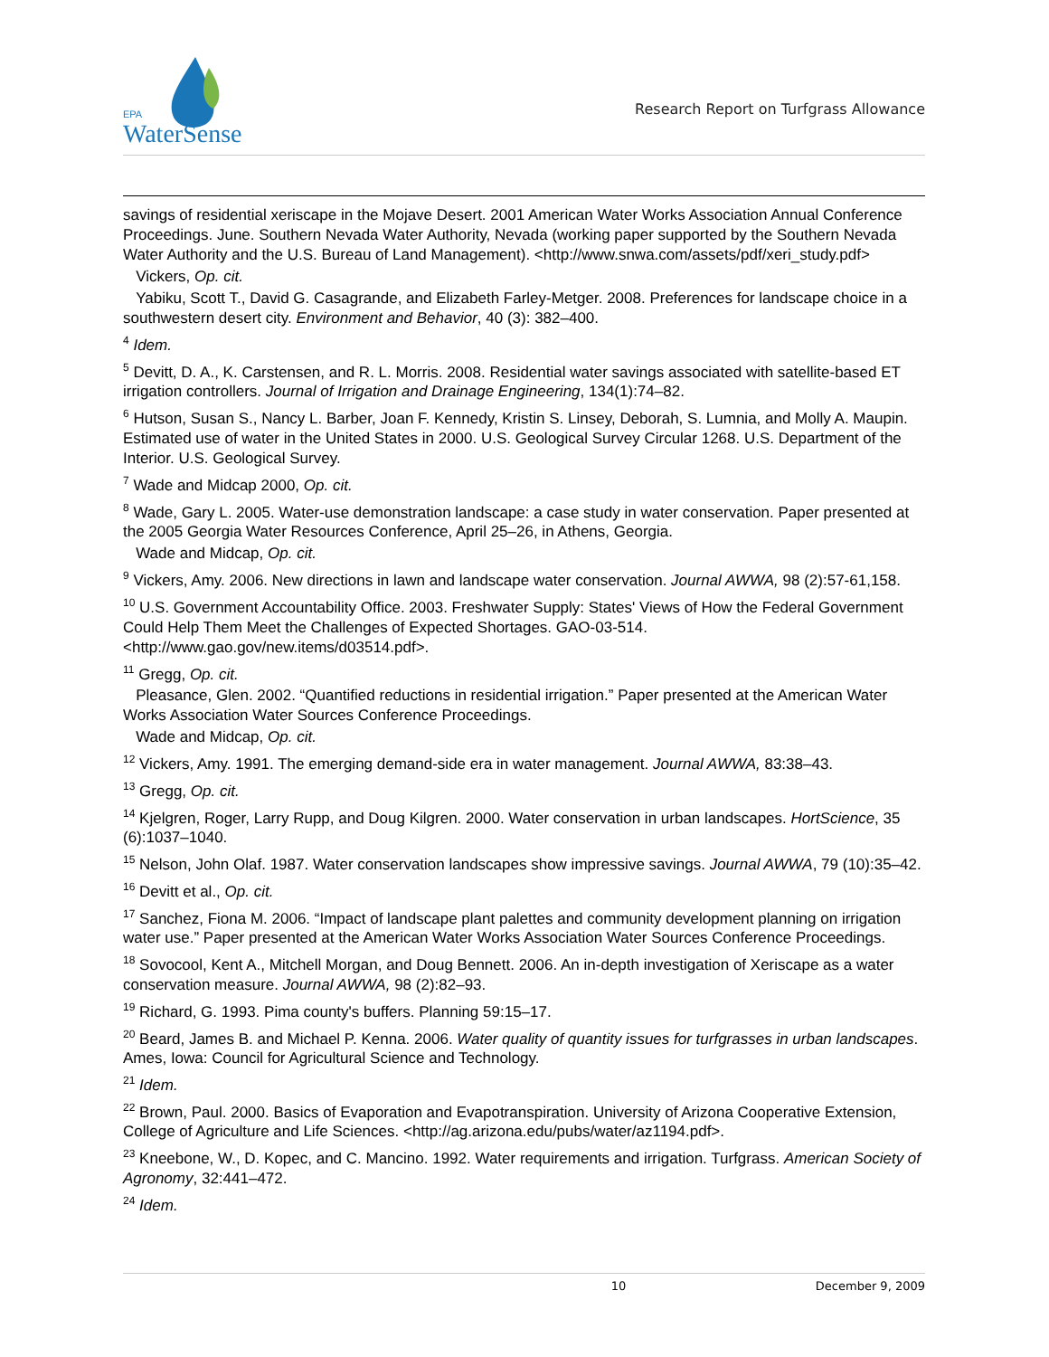EPA
WaterSense
Research Report on Turfgrass Allowance
savings of residential xeriscape in the Mojave Desert. 2001 American Water Works Association Annual Conference Proceedings. June. Southern Nevada Water Authority, Nevada (working paper supported by the Southern Nevada Water Authority and the U.S. Bureau of Land Management). <http://www.snwa.com/assets/pdf/xeri_study.pdf>
Vickers, Op. cit.
Yabiku, Scott T., David G. Casagrande, and Elizabeth Farley-Metger. 2008. Preferences for landscape choice in a southwestern desert city. Environment and Behavior, 40 (3): 382–400.
<sup>4</sup> Idem.
<sup>5</sup> Devitt, D. A., K. Carstensen, and R. L. Morris. 2008. Residential water savings associated with satellite-based ET irrigation controllers. Journal of Irrigation and Drainage Engineering, 134(1):74–82.
<sup>6</sup> Hutson, Susan S., Nancy L. Barber, Joan F. Kennedy, Kristin S. Linsey, Deborah, S. Lumnia, and Molly A. Maupin. Estimated use of water in the United States in 2000. U.S. Geological Survey Circular 1268. U.S. Department of the Interior. U.S. Geological Survey.
<sup>7</sup> Wade and Midcap 2000, Op. cit.
<sup>8</sup> Wade, Gary L. 2005. Water-use demonstration landscape: a case study in water conservation. Paper presented at the 2005 Georgia Water Resources Conference, April 25–26, in Athens, Georgia.
Wade and Midcap, Op. cit.
<sup>9</sup> Vickers, Amy. 2006. New directions in lawn and landscape water conservation. Journal AWWA, 98 (2):57-61,158.
<sup>10</sup> U.S. Government Accountability Office. 2003. Freshwater Supply: States' Views of How the Federal Government Could Help Them Meet the Challenges of Expected Shortages. GAO-03-514. <http://www.gao.gov/new.items/d03514.pdf>.
<sup>11</sup> Gregg, Op. cit.
Pleasance, Glen. 2002. “Quantified reductions in residential irrigation.” Paper presented at the American Water Works Association Water Sources Conference Proceedings.
Wade and Midcap, Op. cit.
<sup>12</sup> Vickers, Amy. 1991. The emerging demand-side era in water management. Journal AWWA, 83:38–43.
<sup>13</sup> Gregg, Op. cit.
<sup>14</sup> Kjelgren, Roger, Larry Rupp, and Doug Kilgren. 2000. Water conservation in urban landscapes. HortScience, 35 (6):1037–1040.
<sup>15</sup> Nelson, John Olaf. 1987. Water conservation landscapes show impressive savings. Journal AWWA, 79 (10):35–42.
<sup>16</sup> Devitt et al., Op. cit.
<sup>17</sup> Sanchez, Fiona M. 2006. “Impact of landscape plant palettes and community development planning on irrigation water use.” Paper presented at the American Water Works Association Water Sources Conference Proceedings.
<sup>18</sup> Sovocool, Kent A., Mitchell Morgan, and Doug Bennett. 2006. An in-depth investigation of Xeriscape as a water conservation measure. Journal AWWA, 98 (2):82–93.
<sup>19</sup> Richard, G. 1993. Pima county's buffers. Planning 59:15–17.
<sup>20</sup> Beard, James B. and Michael P. Kenna. 2006. Water quality of quantity issues for turfgrasses in urban landscapes. Ames, Iowa: Council for Agricultural Science and Technology.
<sup>21</sup> Idem.
<sup>22</sup> Brown, Paul. 2000. Basics of Evaporation and Evapotranspiration. University of Arizona Cooperative Extension, College of Agriculture and Life Sciences. <http://ag.arizona.edu/pubs/water/az1194.pdf>.
<sup>23</sup> Kneebone, W., D. Kopec, and C. Mancino. 1992. Water requirements and irrigation. Turfgrass. American Society of Agronomy, 32:441–472.
<sup>24</sup> Idem.
10 December 9, 2009